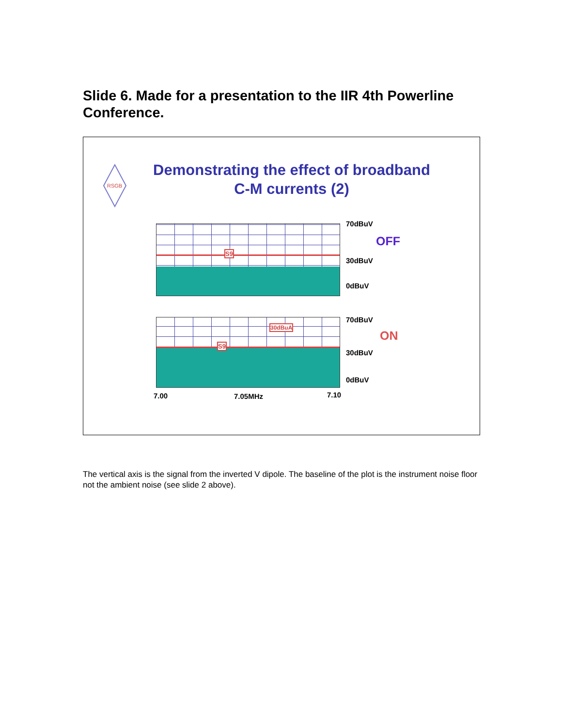Slide 6. Made for a presentation to the IIR 4th Powerline Conference.
RSGB
Demonstrating the effect of broadband C-M currents (2)
S9
S9
30dBuA
70dBuV
OFF
30dBuV
0dBuV
70dBuV
ON
30dBuV
0dBuV
7.00 7.05MHz 7.10
The vertical axis is the signal from the inverted V dipole. The baseline of the plot is the instrument noise floor not the ambient noise (see slide 2 above).